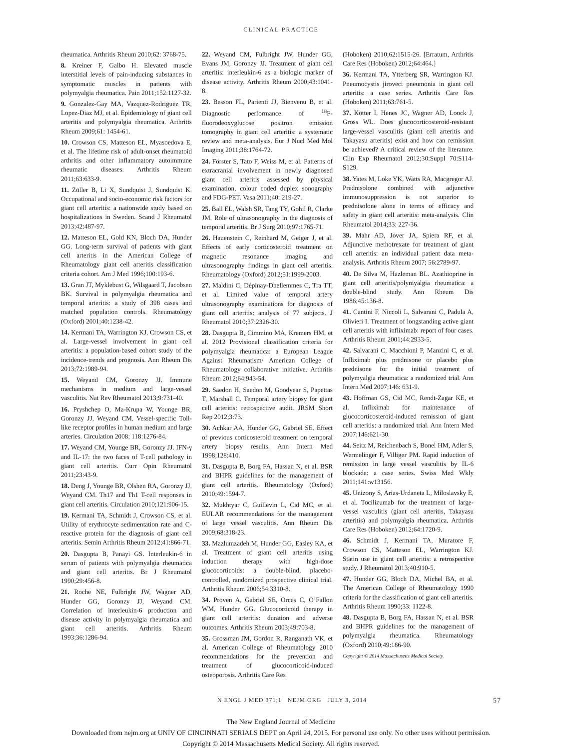CLINICAL PRACTICE
rheumatica. Arthritis Rheum 2010;62: 3768-75.
8. Kreiner F, Galbo H. Elevated muscle interstitial levels of pain-inducing substances in symptomatic muscles in patients with polymyalgia rheumatica. Pain 2011;152:1127-32.
9. Gonzalez-Gay MA, Vazquez-Rodriguez TR, Lopez-Diaz MJ, et al. Epidemiology of giant cell arteritis and polymyalgia rheumatica. Arthritis Rheum 2009;61: 1454-61.
10. Crowson CS, Matteson EL, Myasoedova E, et al. The lifetime risk of adult-onset rheumatoid arthritis and other inflammatory autoimmune rheumatic diseases. Arthritis Rheum 2011;63:633-9.
11. Zöller B, Li X, Sundquist J, Sundquist K. Occupational and socio-economic risk factors for giant cell arteritis: a nationwide study based on hospitalizations in Sweden. Scand J Rheumatol 2013;42:487-97.
12. Matteson EL, Gold KN, Bloch DA, Hunder GG. Long-term survival of patients with giant cell arteritis in the American College of Rheumatology giant cell arteritis classification criteria cohort. Am J Med 1996;100:193-6.
13. Gran JT, Myklebust G, Wilsgaard T, Jacobsen BK. Survival in polymyalgia rheumatica and temporal arteritis: a study of 398 cases and matched population controls. Rheumatology (Oxford) 2001;40:1238-42.
14. Kermani TA, Warrington KJ, Crowson CS, et al. Large-vessel involvement in giant cell arteritis: a population-based cohort study of the incidence-trends and prognosis. Ann Rheum Dis 2013;72:1989-94.
15. Weyand CM, Goronzy JJ. Immune mechanisms in medium and large-vessel vasculitis. Nat Rev Rheumatol 2013;9:731-40.
16. Pryshchep O, Ma-Krupa W, Younge BR, Goronzy JJ, Weyand CM. Vessel-specific Toll-like receptor profiles in human medium and large arteries. Circulation 2008; 118:1276-84.
17. Weyand CM, Younge BR, Goronzy JJ. IFN-γ and IL-17: the two faces of T-cell pathology in giant cell arteritis. Curr Opin Rheumatol 2011;23:43-9.
18. Deng J, Younge BR, Olshen RA, Goronzy JJ, Weyand CM. Th17 and Th1 T-cell responses in giant cell arteritis. Circulation 2010;121:906-15.
19. Kermani TA, Schmidt J, Crowson CS, et al. Utility of erythrocyte sedimentation rate and C-reactive protein for the diagnosis of giant cell arteritis. Semin Arthritis Rheum 2012;41:866-71.
20. Dasgupta B, Panayi GS. Interleukin-6 in serum of patients with polymyalgia rheumatica and giant cell arteritis. Br J Rheumatol 1990;29:456-8.
21. Roche NE, Fulbright JW, Wagner AD, Hunder GG, Goronzy JJ, Weyand CM. Correlation of interleukin-6 production and disease activity in polymyalgia rheumatica and giant cell arteritis. Arthritis Rheum 1993;36:1286-94.
22. Weyand CM, Fulbright JW, Hunder GG, Evans JM, Goronzy JJ. Treatment of giant cell arteritis: interleukin-6 as a biologic marker of disease activity. Arthritis Rheum 2000;43:1041-8.
23. Besson FL, Parienti JJ, Bienvenu B, et al. Diagnostic performance of <sup>18</sup>F-fluorodeoxyglucose positron emission tomography in giant cell arteritis: a systematic review and meta-analysis. Eur J Nucl Med Mol Imaging 2011;38:1764-72.
24. Förster S, Tato F, Weiss M, et al. Patterns of extracranial involvement in newly diagnosed giant cell arteritis assessed by physical examination, colour coded duplex sonography and FDG-PET. Vasa 2011;40: 219-27.
25. Ball EL, Walsh SR, Tang TY, Gohil R, Clarke JM. Role of ultrasonography in the diagnosis of temporal arteritis. Br J Surg 2010;97:1765-71.
26. Hauenstein C, Reinhard M, Geiger J, et al. Effects of early corticosteroid treatment on magnetic resonance imaging and ultrasonography findings in giant cell arteritis. Rheumatology (Oxford) 2012;51:1999-2003.
27. Maldini C, Dépinay-Dhellemmes C, Tra TT, et al. Limited value of temporal artery ultrasonography examinations for diagnosis of giant cell arteritis: analysis of 77 subjects. J Rheumatol 2010;37:2326-30.
28. Dasgupta B, Cimmino MA, Kremers HM, et al. 2012 Provisional classification criteria for polymyalgia rheumatica: a European League Against Rheumatism/ American College of Rheumatology collaborative initiative. Arthritis Rheum 2012;64:943-54.
29. Saedon H, Saedon M, Goodyear S, Papettas T, Marshall C. Temporal artery biopsy for giant cell arteritis: retrospective audit. JRSM Short Rep 2012;3:73.
30. Achkar AA, Hunder GG, Gabriel SE. Effect of previous corticosteroid treatment on temporal artery biopsy results. Ann Intern Med 1998;128:410.
31. Dasgupta B, Borg FA, Hassan N, et al. BSR and BHPR guidelines for the management of giant cell arteritis. Rheumatology (Oxford) 2010;49:1594-7.
32. Mukhtyar C, Guillevin L, Cid MC, et al. EULAR recommendations for the management of large vessel vasculitis. Ann Rheum Dis 2009;68:318-23.
33. Mazlumzadeh M, Hunder GG, Easley KA, et al. Treatment of giant cell arteritis using induction therapy with high-dose glucocorticoids: a double-blind, placebo-controlled, randomized prospective clinical trial. Arthritis Rheum 2006;54:3310-8.
34. Proven A, Gabriel SE, Orces C, O’Fallon WM, Hunder GG. Glucocorticoid therapy in giant cell arteritis: duration and adverse outcomes. Arthritis Rheum 2003;49:703-8.
35. Grossman JM, Gordon R, Ranganath VK, et al. American College of Rheumatology 2010 recommendations for the prevention and treatment of glucocorticoid-induced osteoporosis. Arthritis Care Res
(Hoboken) 2010;62:1515-26. [Erratum, Arthritis Care Res (Hoboken) 2012;64:464.]
36. Kermani TA, Ytterberg SR, Warrington KJ. Pneumocystis jiroveci pneumonia in giant cell arteritis: a case series. Arthritis Care Res (Hoboken) 2011;63:761-5.
37. Kötter I, Henes JC, Wagner AD, Loock J, Gross WL. Does glucocorticosteroid-resistant large-vessel vasculitis (giant cell arteritis and Takayasu arteritis) exist and how can remission be achieved? A critical review of the literature. Clin Exp Rheumatol 2012;30:Suppl 70:S114-S129.
38. Yates M, Loke YK, Watts RA, Macgregor AJ. Prednisolone combined with adjunctive immunosuppression is not superior to prednisolone alone in terms of efficacy and safety in giant cell arteritis: meta-analysis. Clin Rheumatol 2014;33: 227-36.
39. Mahr AD, Jover JA, Spiera RF, et al. Adjunctive methotrexate for treatment of giant cell arteritis: an individual patient data meta-analysis. Arthritis Rheum 2007; 56:2789-97.
40. De Silva M, Hazleman BL. Azathioprine in giant cell arteritis/polymyalgia rheumatica: a double-blind study. Ann Rheum Dis 1986;45:136-8.
41. Cantini F, Niccoli L, Salvarani C, Padula A, Olivieri I. Treatment of longstanding active giant cell arteritis with infliximab: report of four cases. Arthritis Rheum 2001;44:2933-5.
42. Salvarani C, Macchioni P, Manzini C, et al. Infliximab plus prednisone or placebo plus prednisone for the initial treatment of polymyalgia rheumatica: a randomized trial. Ann Intern Med 2007;146: 631-9.
43. Hoffman GS, Cid MC, Rendt-Zagar KE, et al. Infliximab for maintenance of glucocorticosteroid-induced remission of giant cell arteritis: a randomized trial. Ann Intern Med 2007;146:621-30.
44. Seitz M, Reichenbach S, Bonel HM, Adler S, Wermelinger F, Villiger PM. Rapid induction of remission in large vessel vasculitis by IL-6 blockade: a case series. Swiss Med Wkly 2011;141:w13156.
45. Unizony S, Arias-Urdaneta L, Miloslavsky E, et al. Tocilizumab for the treatment of large-vessel vasculitis (giant cell arteritis, Takayasu arteritis) and polymyalgia rheumatica. Arthritis Care Res (Hoboken) 2012;64:1720-9.
46. Schmidt J, Kermani TA, Muratore F, Crowson CS, Matteson EL, Warrington KJ. Statin use in giant cell arteritis: a retrospective study. J Rheumatol 2013;40:910-5.
47. Hunder GG, Bloch DA, Michel BA, et al. The American College of Rheumatology 1990 criteria for the classification of giant cell arteritis. Arthritis Rheum 1990;33: 1122-8.
48. Dasgupta B, Borg FA, Hassan N, et al. BSR and BHPR guidelines for the management of polymyalgia rheumatica. Rheumatology (Oxford) 2010;49:186-90.
Copyright © 2014 Massachusetts Medical Society.
N ENGL J MED 371;1 NEJM.ORG JULY 3, 2014 57
The New England Journal of Medicine
Downloaded from nejm.org at UNIV OF CINCINNATI SERIALS DEPT on April 24, 2015. For personal use only. No other uses without permission.
Copyright © 2014 Massachusetts Medical Society. All rights reserved.